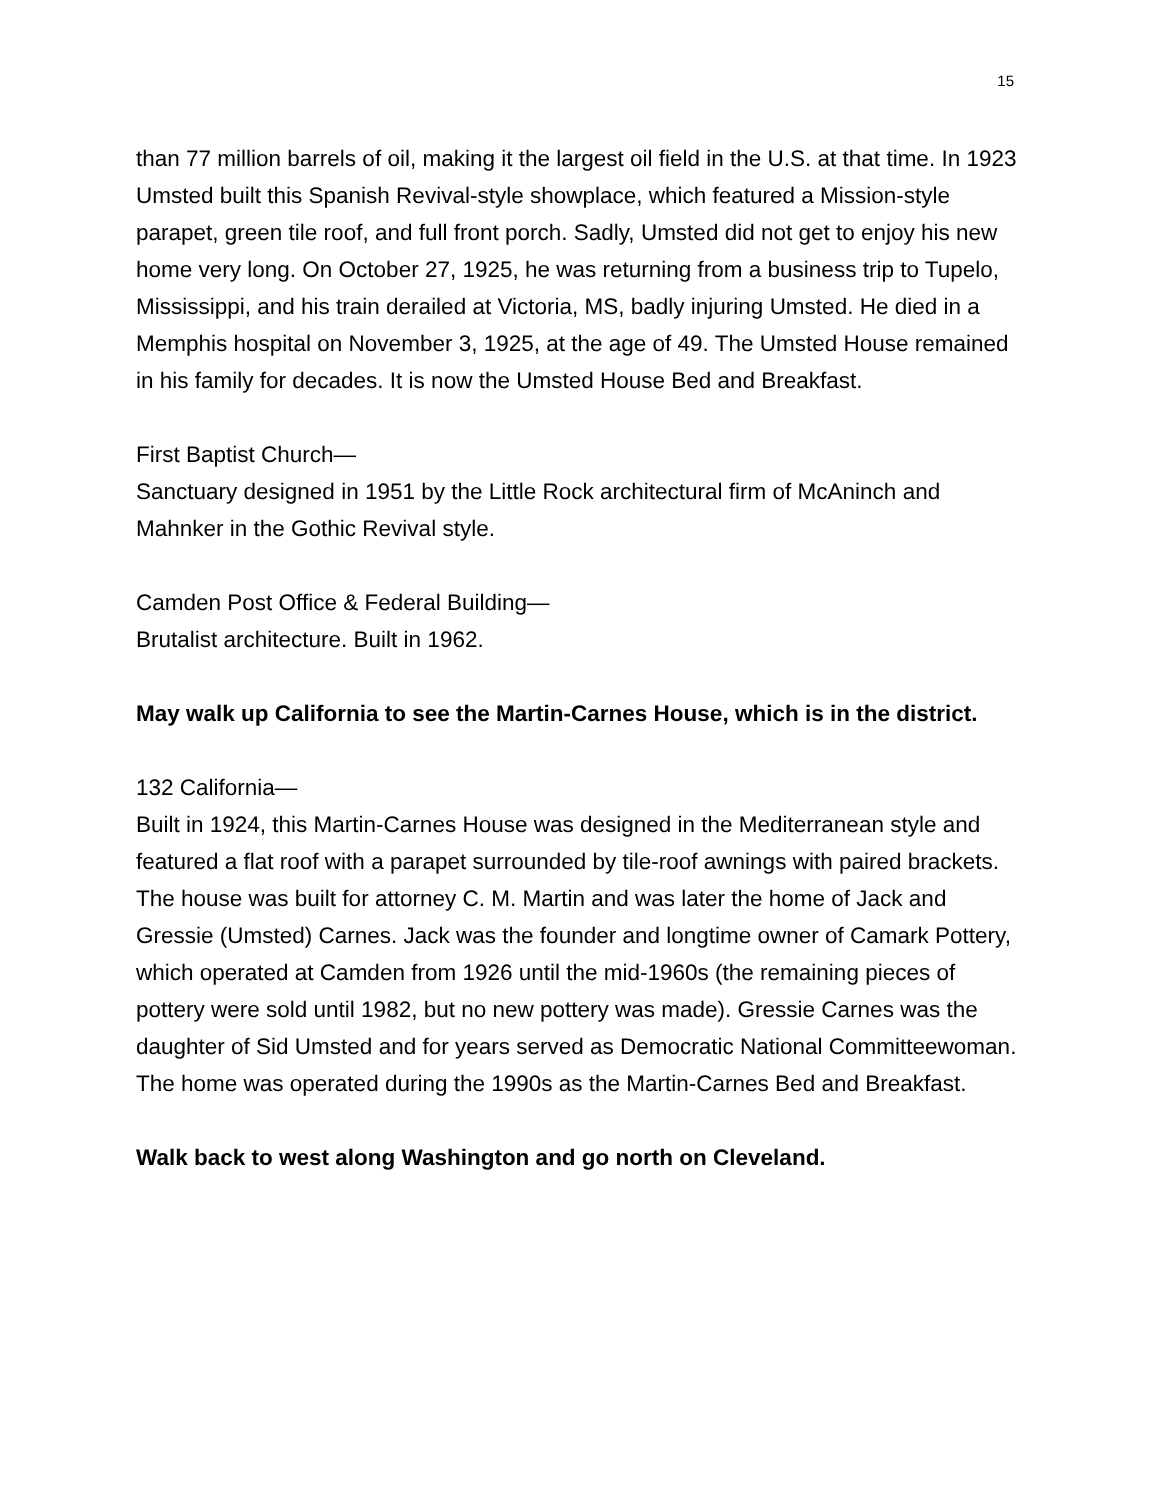15
than 77 million barrels of oil, making it the largest oil field in the U.S. at that time. In 1923 Umsted built this Spanish Revival-style showplace, which featured a Mission-style parapet, green tile roof, and full front porch. Sadly, Umsted did not get to enjoy his new home very long. On October 27, 1925, he was returning from a business trip to Tupelo, Mississippi, and his train derailed at Victoria, MS, badly injuring Umsted. He died in a Memphis hospital on November 3, 1925, at the age of 49. The Umsted House remained in his family for decades. It is now the Umsted House Bed and Breakfast.
First Baptist Church—
Sanctuary designed in 1951 by the Little Rock architectural firm of McAninch and Mahnker in the Gothic Revival style.
Camden Post Office & Federal Building—
Brutalist architecture. Built in 1962.
May walk up California to see the Martin-Carnes House, which is in the district.
132 California—
Built in 1924, this Martin-Carnes House was designed in the Mediterranean style and featured a flat roof with a parapet surrounded by tile-roof awnings with paired brackets. The house was built for attorney C. M. Martin and was later the home of Jack and Gressie (Umsted) Carnes. Jack was the founder and longtime owner of Camark Pottery, which operated at Camden from 1926 until the mid-1960s (the remaining pieces of pottery were sold until 1982, but no new pottery was made). Gressie Carnes was the daughter of Sid Umsted and for years served as Democratic National Committeewoman. The home was operated during the 1990s as the Martin-Carnes Bed and Breakfast.
Walk back to west along Washington and go north on Cleveland.